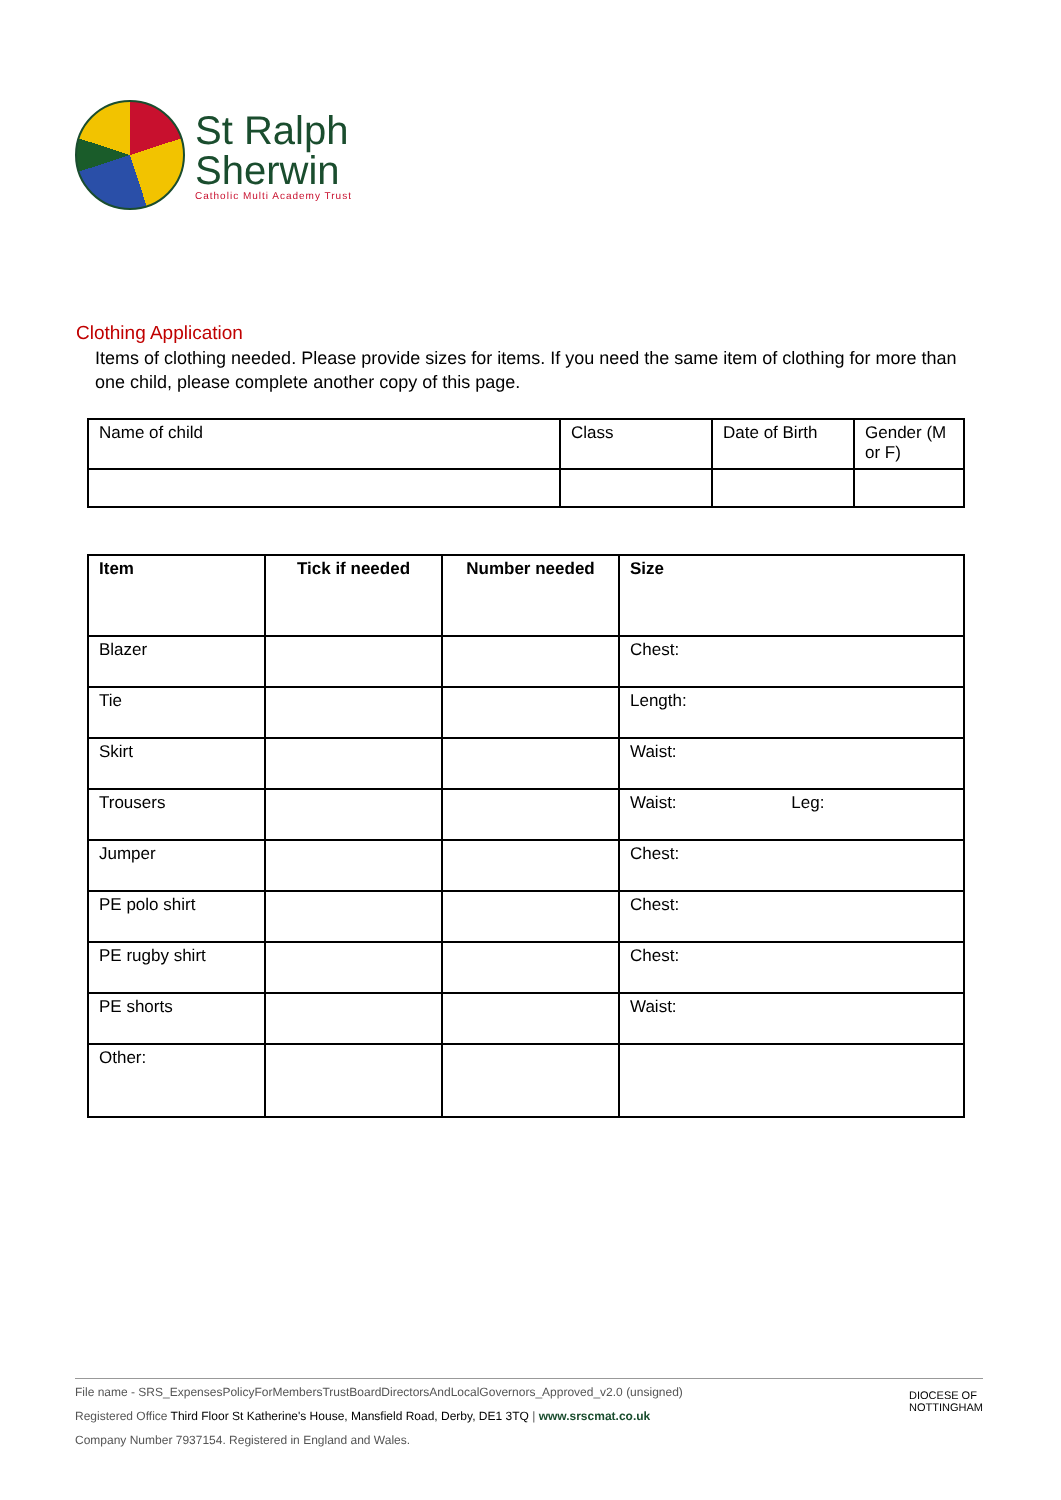St Ralph
Sherwin
Catholic Multi Academy Trust
Clothing Application
Items of clothing needed. Please provide sizes for items. If you need the same item of clothing for more than one child, please complete another copy of this page.
| Name of child | Class | Date of Birth | Gender (M or F) |
| Item | Tick if needed | Number needed | Size |
| --- | --- | --- | --- |
| Blazer | | | Chest: |
| Tie | | | Length: |
| Skirt | | | Waist: |
| Trousers | | | Waist: Leg: |
| Jumper | | | Chest: |
| PE polo shirt | | | Chest: |
| PE rugby shirt | | | Chest: |
| PE shorts | | | Waist: |
| Other: | | | |
File name - SRS_ExpensesPolicyForMembersTrustBoardDirectorsAndLocalGovernors_Approved_v2.0 (unsigned)
Registered Office Third Floor St Katherine's House, Mansfield Road, Derby, DE1 3TQ | www.srscmat.co.uk
Company Number 7937154. Registered in England and Wales.
DIOCESE OF
NOTTINGHAM